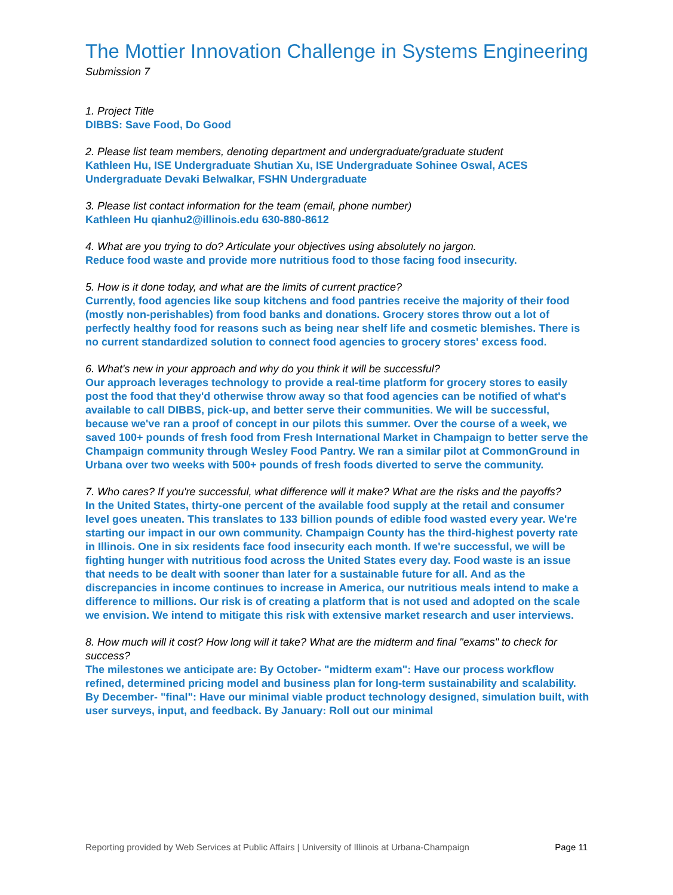The Mottier Innovation Challenge in Systems Engineering
Submission 7
1. Project Title
DIBBS: Save Food, Do Good
2. Please list team members, denoting department and undergraduate/graduate student
Kathleen Hu, ISE Undergraduate Shutian Xu, ISE Undergraduate Sohinee Oswal, ACES Undergraduate Devaki Belwalkar, FSHN Undergraduate
3. Please list contact information for the team (email, phone number)
Kathleen Hu qianhu2@illinois.edu 630-880-8612
4. What are you trying to do? Articulate your objectives using absolutely no jargon.
Reduce food waste and provide more nutritious food to those facing food insecurity.
5. How is it done today, and what are the limits of current practice?
Currently, food agencies like soup kitchens and food pantries receive the majority of their food (mostly non-perishables) from food banks and donations. Grocery stores throw out a lot of perfectly healthy food for reasons such as being near shelf life and cosmetic blemishes. There is no current standardized solution to connect food agencies to grocery stores' excess food.
6. What's new in your approach and why do you think it will be successful?
Our approach leverages technology to provide a real-time platform for grocery stores to easily post the food that they'd otherwise throw away so that food agencies can be notified of what's available to call DIBBS, pick-up, and better serve their communities. We will be successful, because we've ran a proof of concept in our pilots this summer. Over the course of a week, we saved 100+ pounds of fresh food from Fresh International Market in Champaign to better serve the Champaign community through Wesley Food Pantry. We ran a similar pilot at CommonGround in Urbana over two weeks with 500+ pounds of fresh foods diverted to serve the community.
7. Who cares? If you're successful, what difference will it make? What are the risks and the payoffs?
In the United States, thirty-one percent of the available food supply at the retail and consumer level goes uneaten. This translates to 133 billion pounds of edible food wasted every year. We're starting our impact in our own community. Champaign County has the third-highest poverty rate in Illinois. One in six residents face food insecurity each month. If we're successful, we will be fighting hunger with nutritious food across the United States every day. Food waste is an issue that needs to be dealt with sooner than later for a sustainable future for all. And as the discrepancies in income continues to increase in America, our nutritious meals intend to make a difference to millions. Our risk is of creating a platform that is not used and adopted on the scale we envision. We intend to mitigate this risk with extensive market research and user interviews.
8. How much will it cost? How long will it take? What are the midterm and final "exams" to check for success?
The milestones we anticipate are: By October- "midterm exam": Have our process workflow refined, determined pricing model and business plan for long-term sustainability and scalability. By December- "final": Have our minimal viable product technology designed, simulation built, with user surveys, input, and feedback. By January: Roll out our minimal
Reporting provided by Web Services at Public Affairs | University of Illinois at Urbana-Champaign Page 11